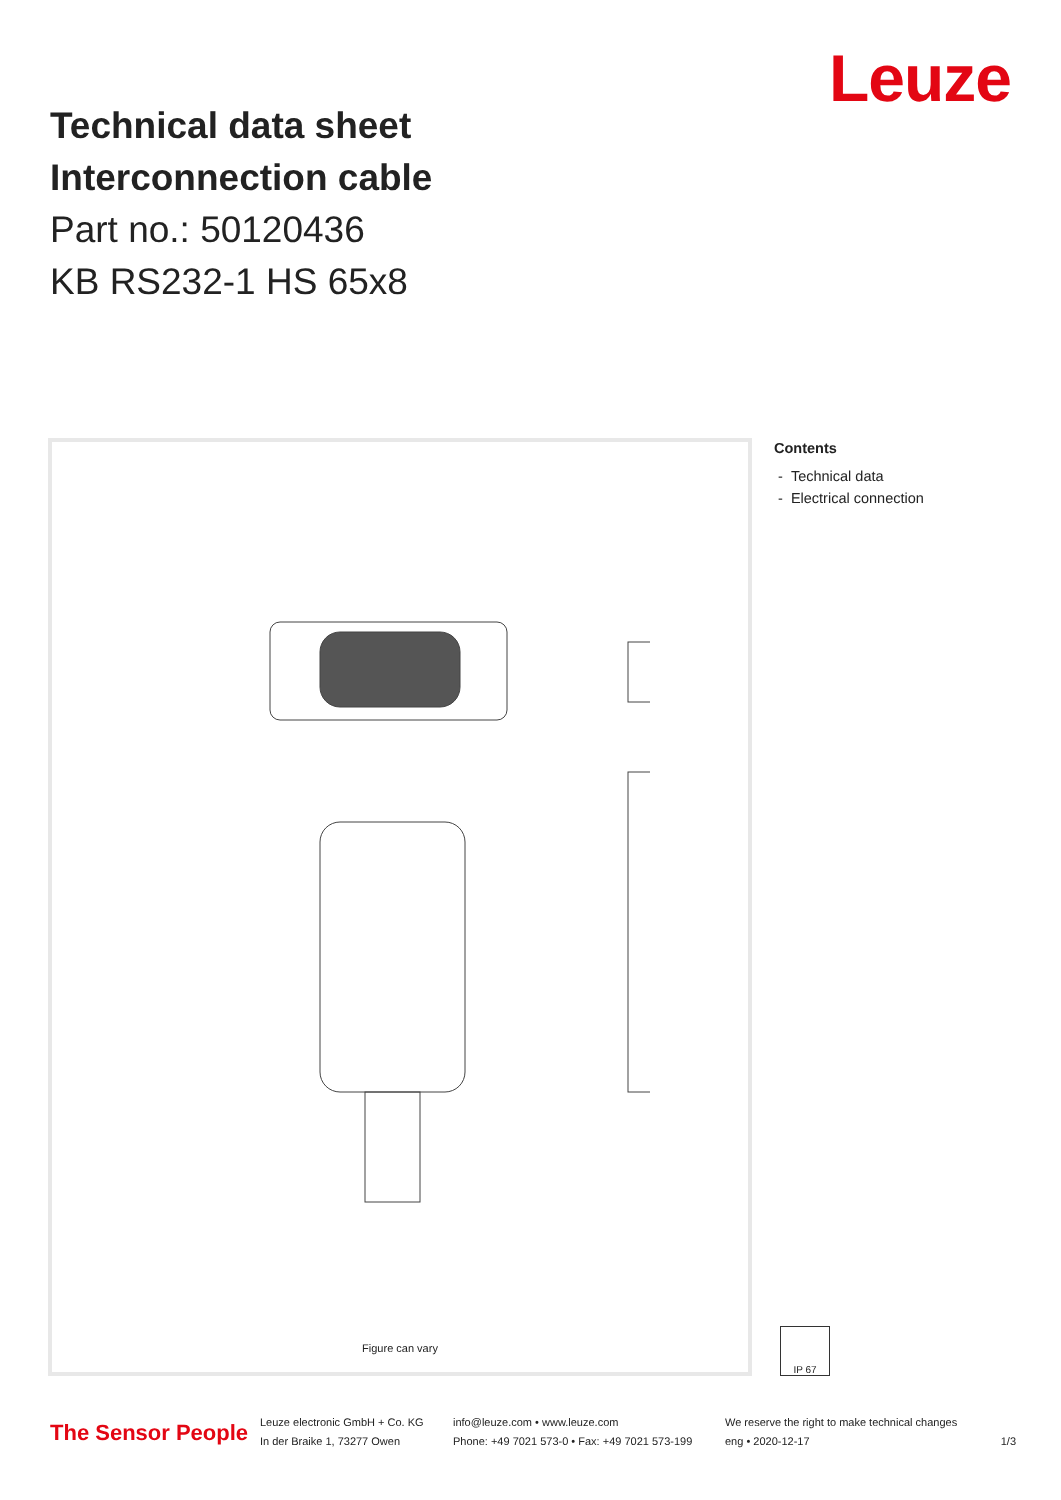Leuze
Technical data sheet
Interconnection cable
Part no.: 50120436
KB RS232-1 HS 65x8
Figure can vary
Contents
- Technical data
- Electrical connection
IP 67
The Sensor People
Leuze electronic GmbH + Co. KG
In der Braike 1, 73277 Owen
info@leuze.com • www.leuze.com
Phone: +49 7021 573-0 • Fax: +49 7021 573-199
We reserve the right to make technical changes
eng • 2020-12-17
1/3